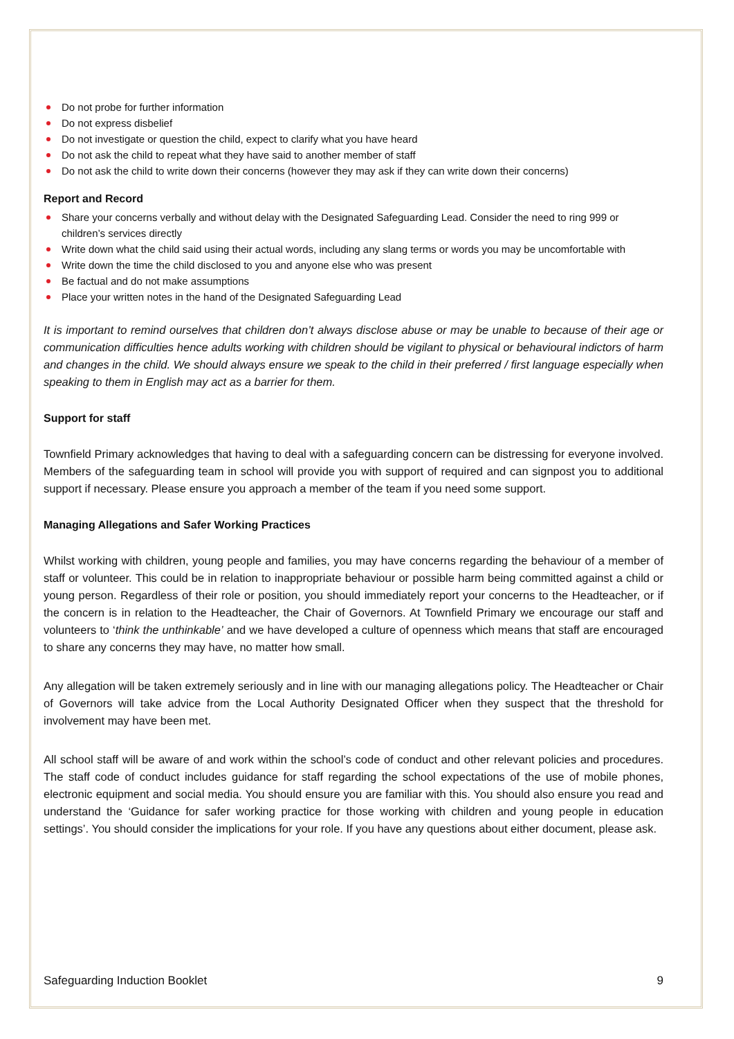Do not probe for further information
Do not express disbelief
Do not investigate or question the child, expect to clarify what you have heard
Do not ask the child to repeat what they have said to another member of staff
Do not ask the child to write down their concerns (however they may ask if they can write down their concerns)
Report and Record
Share your concerns verbally and without delay with the Designated Safeguarding Lead. Consider the need to ring 999 or children’s services directly
Write down what the child said using their actual words, including any slang terms or words you may be uncomfortable with
Write down the time the child disclosed to you and anyone else who was present
Be factual and do not make assumptions
Place your written notes in the hand of the Designated Safeguarding Lead
It is important to remind ourselves that children don’t always disclose abuse or may be unable to because of their age or communication difficulties hence adults working with children should be vigilant to physical or behavioural indictors of harm and changes in the child. We should always ensure we speak to the child in their preferred / first language especially when speaking to them in English may act as a barrier for them.
Support for staff
Townfield Primary acknowledges that having to deal with a safeguarding concern can be distressing for everyone involved. Members of the safeguarding team in school will provide you with support of required and can signpost you to additional support if necessary. Please ensure you approach a member of the team if you need some support.
Managing Allegations and Safer Working Practices
Whilst working with children, young people and families, you may have concerns regarding the behaviour of a member of staff or volunteer. This could be in relation to inappropriate behaviour or possible harm being committed against a child or young person. Regardless of their role or position, you should immediately report your concerns to the Headteacher, or if the concern is in relation to the Headteacher, the Chair of Governors. At Townfield Primary we encourage our staff and volunteers to ‘think the unthinkable’ and we have developed a culture of openness which means that staff are encouraged to share any concerns they may have, no matter how small.
Any allegation will be taken extremely seriously and in line with our managing allegations policy. The Headteacher or Chair of Governors will take advice from the Local Authority Designated Officer when they suspect that the threshold for involvement may have been met.
All school staff will be aware of and work within the school’s code of conduct and other relevant policies and procedures. The staff code of conduct includes guidance for staff regarding the school expectations of the use of mobile phones, electronic equipment and social media. You should ensure you are familiar with this. You should also ensure you read and understand the ‘Guidance for safer working practice for those working with children and young people in education settings’. You should consider the implications for your role. If you have any questions about either document, please ask.
Safeguarding Induction Booklet 9